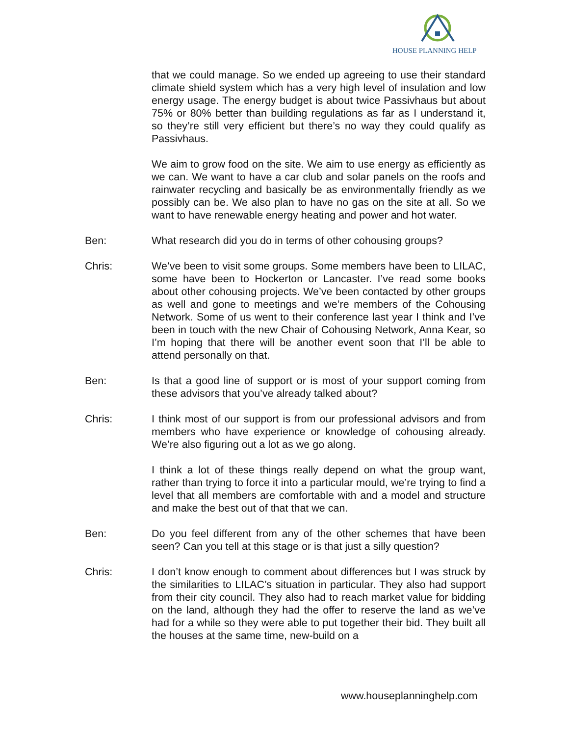HOUSE PLANNING HELP
that we could manage. So we ended up agreeing to use their standard climate shield system which has a very high level of insulation and low energy usage. The energy budget is about twice Passivhaus but about 75% or 80% better than building regulations as far as I understand it, so they’re still very efficient but there’s no way they could qualify as Passivhaus.
We aim to grow food on the site. We aim to use energy as efficiently as we can. We want to have a car club and solar panels on the roofs and rainwater recycling and basically be as environmentally friendly as we possibly can be. We also plan to have no gas on the site at all. So we want to have renewable energy heating and power and hot water.
Ben: What research did you do in terms of other cohousing groups?
Chris: We’ve been to visit some groups. Some members have been to LILAC, some have been to Hockerton or Lancaster. I’ve read some books about other cohousing projects. We’ve been contacted by other groups as well and gone to meetings and we’re members of the Cohousing Network. Some of us went to their conference last year I think and I’ve been in touch with the new Chair of Cohousing Network, Anna Kear, so I’m hoping that there will be another event soon that I’ll be able to attend personally on that.
Ben: Is that a good line of support or is most of your support coming from these advisors that you’ve already talked about?
Chris: I think most of our support is from our professional advisors and from members who have experience or knowledge of cohousing already. We’re also figuring out a lot as we go along.
I think a lot of these things really depend on what the group want, rather than trying to force it into a particular mould, we’re trying to find a level that all members are comfortable with and a model and structure and make the best out of that that we can.
Ben: Do you feel different from any of the other schemes that have been seen? Can you tell at this stage or is that just a silly question?
Chris: I don’t know enough to comment about differences but I was struck by the similarities to LILAC’s situation in particular. They also had support from their city council. They also had to reach market value for bidding on the land, although they had the offer to reserve the land as we’ve had for a while so they were able to put together their bid. They built all the houses at the same time, new-build on a
www.houseplanninghelp.com